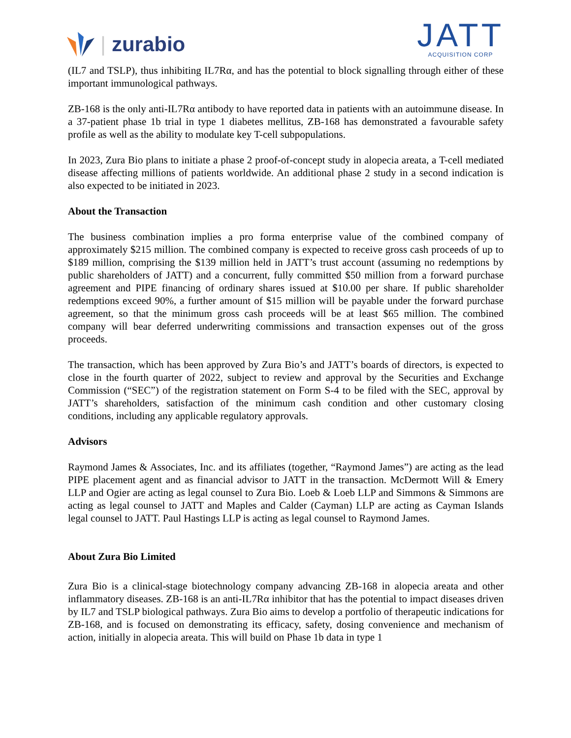| zurabio
JATT
ACQUISITION CORP
(IL7 and TSLP), thus inhibiting IL7Rα, and has the potential to block signalling through either of these important immunological pathways.
ZB-168 is the only anti-IL7Rα antibody to have reported data in patients with an autoimmune disease. In a 37-patient phase 1b trial in type 1 diabetes mellitus, ZB-168 has demonstrated a favourable safety profile as well as the ability to modulate key T-cell subpopulations.
In 2023, Zura Bio plans to initiate a phase 2 proof-of-concept study in alopecia areata, a T-cell mediated disease affecting millions of patients worldwide. An additional phase 2 study in a second indication is also expected to be initiated in 2023.
About the Transaction
The business combination implies a pro forma enterprise value of the combined company of approximately $215 million. The combined company is expected to receive gross cash proceeds of up to $189 million, comprising the $139 million held in JATT’s trust account (assuming no redemptions by public shareholders of JATT) and a concurrent, fully committed $50 million from a forward purchase agreement and PIPE financing of ordinary shares issued at $10.00 per share. If public shareholder redemptions exceed 90%, a further amount of $15 million will be payable under the forward purchase agreement, so that the minimum gross cash proceeds will be at least $65 million. The combined company will bear deferred underwriting commissions and transaction expenses out of the gross proceeds.
The transaction, which has been approved by Zura Bio’s and JATT’s boards of directors, is expected to close in the fourth quarter of 2022, subject to review and approval by the Securities and Exchange Commission (“SEC”) of the registration statement on Form S-4 to be filed with the SEC, approval by JATT’s shareholders, satisfaction of the minimum cash condition and other customary closing conditions, including any applicable regulatory approvals.
Advisors
Raymond James & Associates, Inc. and its affiliates (together, “Raymond James”) are acting as the lead PIPE placement agent and as financial advisor to JATT in the transaction. McDermott Will & Emery LLP and Ogier are acting as legal counsel to Zura Bio. Loeb & Loeb LLP and Simmons & Simmons are acting as legal counsel to JATT and Maples and Calder (Cayman) LLP are acting as Cayman Islands legal counsel to JATT. Paul Hastings LLP is acting as legal counsel to Raymond James.
About Zura Bio Limited
Zura Bio is a clinical-stage biotechnology company advancing ZB-168 in alopecia areata and other inflammatory diseases. ZB-168 is an anti-IL7Rα inhibitor that has the potential to impact diseases driven by IL7 and TSLP biological pathways. Zura Bio aims to develop a portfolio of therapeutic indications for ZB-168, and is focused on demonstrating its efficacy, safety, dosing convenience and mechanism of action, initially in alopecia areata. This will build on Phase 1b data in type 1